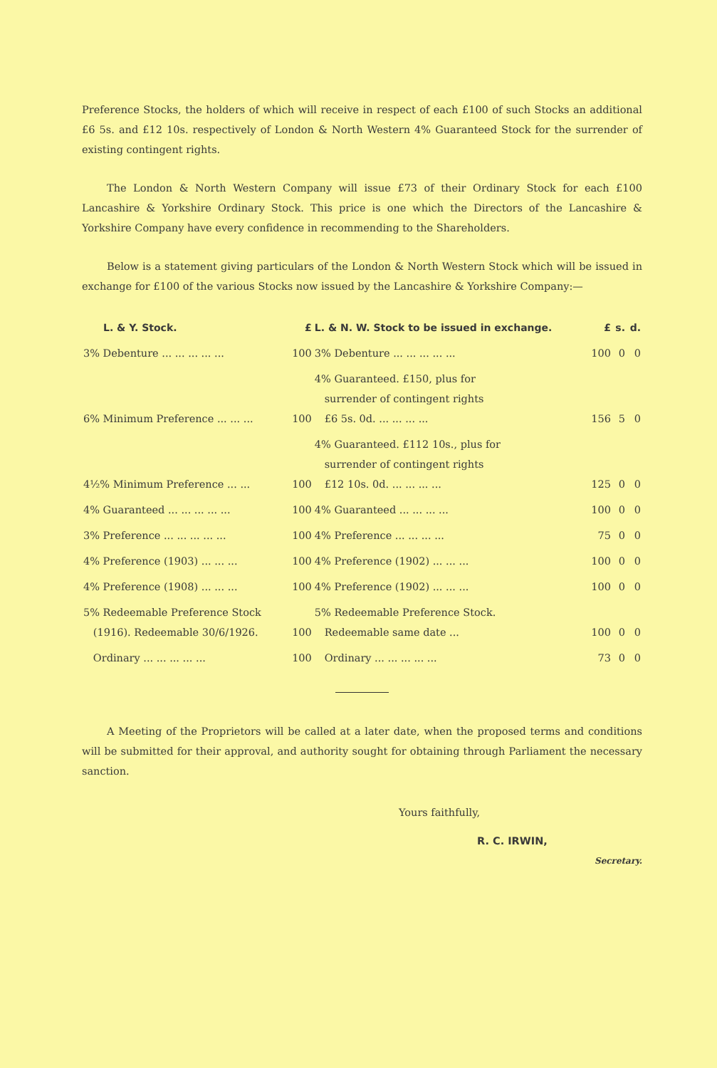Preference Stocks, the holders of which will receive in respect of each £100 of such Stocks an additional £6 5s. and £12 10s. respectively of London & North Western 4% Guaranteed Stock for the surrender of existing contingent rights.
The London & North Western Company will issue £73 of their Ordinary Stock for each £100 Lancashire & Yorkshire Ordinary Stock. This price is one which the Directors of the Lancashire & Yorkshire Company have every confidence in recommending to the Shareholders.
Below is a statement giving particulars of the London & North Western Stock which will be issued in exchange for £100 of the various Stocks now issued by the Lancashire & Yorkshire Company:—
| L. & Y. Stock. | £ | L. & N. W. Stock to be issued in exchange. | £ | s. | d. |
| --- | --- | --- | --- | --- | --- |
| 3% Debenture ... ... ... ... ... | 100 | 3% Debenture ... ... ... ... ... | 100 | 0 | 0 |
| 6% Minimum Preference ... ... ... | 100 | 4% Guaranteed. £150, plus for surrender of contingent rights £6 5s. 0d. ... ... ... ... | 156 | 5 | 0 |
| 4½% Minimum Preference ... ... | 100 | 4% Guaranteed. £112 10s., plus for surrender of contingent rights £12 10s. 0d. ... ... ... ... | 125 | 0 | 0 |
| 4% Guaranteed ... ... ... ... ... | 100 | 4% Guaranteed ... ... ... ... | 100 | 0 | 0 |
| 3% Preference ... ... ... ... ... | 100 | 4% Preference ... ... ... ... | 75 | 0 | 0 |
| 4% Preference (1903) ... ... ... | 100 | 4% Preference (1902) ... ... ... | 100 | 0 | 0 |
| 4% Preference (1908) ... ... ... | 100 | 4% Preference (1902) ... ... ... | 100 | 0 | 0 |
| 5% Redeemable Preference Stock (1916). Redeemable 30/6/1926. | 100 | 5% Redeemable Preference Stock. Redeemable same date ... | 100 | 0 | 0 |
| Ordinary ... ... ... ... ... | 100 | Ordinary ... ... ... ... ... | 73 | 0 | 0 |
A Meeting of the Proprietors will be called at a later date, when the proposed terms and conditions will be submitted for their approval, and authority sought for obtaining through Parliament the necessary sanction.
Yours faithfully,
R. C. IRWIN,
Secretary.